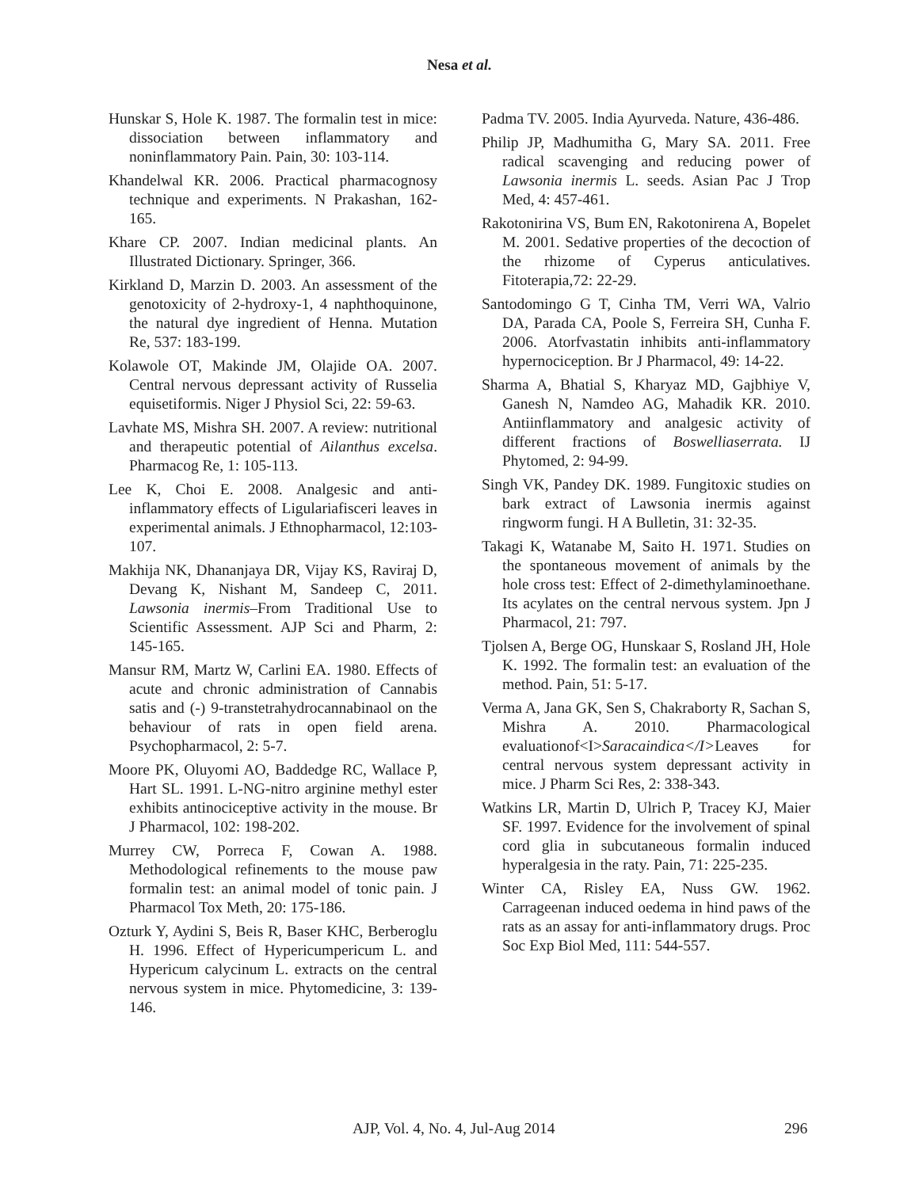Nesa et al.
Hunskar S, Hole K. 1987. The formalin test in mice: dissociation between inflammatory and noninflammatory Pain. Pain, 30: 103-114.
Khandelwal KR. 2006. Practical pharmacognosy technique and experiments. N Prakashan, 162-165.
Khare CP. 2007. Indian medicinal plants. An Illustrated Dictionary. Springer, 366.
Kirkland D, Marzin D. 2003. An assessment of the genotoxicity of 2-hydroxy-1, 4 naphthoquinone, the natural dye ingredient of Henna. Mutation Re, 537: 183-199.
Kolawole OT, Makinde JM, Olajide OA. 2007. Central nervous depressant activity of Russelia equisetiformis. Niger J Physiol Sci, 22: 59-63.
Lavhate MS, Mishra SH. 2007. A review: nutritional and therapeutic potential of Ailanthus excelsa. Pharmacog Re, 1: 105-113.
Lee K, Choi E. 2008. Analgesic and anti-inflammatory effects of Ligulariafisceri leaves in experimental animals. J Ethnopharmacol, 12:103-107.
Makhija NK, Dhananjaya DR, Vijay KS, Raviraj D, Devang K, Nishant M, Sandeep C, 2011. Lawsonia inermis–From Traditional Use to Scientific Assessment. AJP Sci and Pharm, 2: 145-165.
Mansur RM, Martz W, Carlini EA. 1980. Effects of acute and chronic administration of Cannabis satis and (-) 9-transtetrahydrocannabinaol on the behaviour of rats in open field arena. Psychopharmacol, 2: 5-7.
Moore PK, Oluyomi AO, Baddedge RC, Wallace P, Hart SL. 1991. L-NG-nitro arginine methyl ester exhibits antinociceptive activity in the mouse. Br J Pharmacol, 102: 198-202.
Murrey CW, Porreca F, Cowan A. 1988. Methodological refinements to the mouse paw formalin test: an animal model of tonic pain. J Pharmacol Tox Meth, 20: 175-186.
Ozturk Y, Aydini S, Beis R, Baser KHC, Berberoglu H. 1996. Effect of Hypericumpericum L. and Hypericum calycinum L. extracts on the central nervous system in mice. Phytomedicine, 3: 139-146.
Padma TV. 2005. India Ayurveda. Nature, 436-486.
Philip JP, Madhumitha G, Mary SA. 2011. Free radical scavenging and reducing power of Lawsonia inermis L. seeds. Asian Pac J Trop Med, 4: 457-461.
Rakotonirina VS, Bum EN, Rakotonirena A, Bopelet M. 2001. Sedative properties of the decoction of the rhizome of Cyperus anticulatives. Fitoterapia,72: 22-29.
Santodomingo G T, Cinha TM, Verri WA, Valrio DA, Parada CA, Poole S, Ferreira SH, Cunha F. 2006. Atorfvastatin inhibits anti-inflammatory hypernociception. Br J Pharmacol, 49: 14-22.
Sharma A, Bhatial S, Kharyaz MD, Gajbhiye V, Ganesh N, Namdeo AG, Mahadik KR. 2010. Antiinflammatory and analgesic activity of different fractions of Boswelliaserrata. IJ Phytomed, 2: 94-99.
Singh VK, Pandey DK. 1989. Fungitoxic studies on bark extract of Lawsonia inermis against ringworm fungi. H A Bulletin, 31: 32-35.
Takagi K, Watanabe M, Saito H. 1971. Studies on the spontaneous movement of animals by the hole cross test: Effect of 2-dimethylaminoethane. Its acylates on the central nervous system. Jpn J Pharmacol, 21: 797.
Tjolsen A, Berge OG, Hunskaar S, Rosland JH, Hole K. 1992. The formalin test: an evaluation of the method. Pain, 51: 5-17.
Verma A, Jana GK, Sen S, Chakraborty R, Sachan S, Mishra A. 2010. Pharmacological evaluationof<I>Saracaindica</I>Leaves for central nervous system depressant activity in mice. J Pharm Sci Res, 2: 338-343.
Watkins LR, Martin D, Ulrich P, Tracey KJ, Maier SF. 1997. Evidence for the involvement of spinal cord glia in subcutaneous formalin induced hyperalgesia in the raty. Pain, 71: 225-235.
Winter CA, Risley EA, Nuss GW. 1962. Carrageenan induced oedema in hind paws of the rats as an assay for anti-inflammatory drugs. Proc Soc Exp Biol Med, 111: 544-557.
AJP, Vol. 4, No. 4, Jul-Aug 2014 296